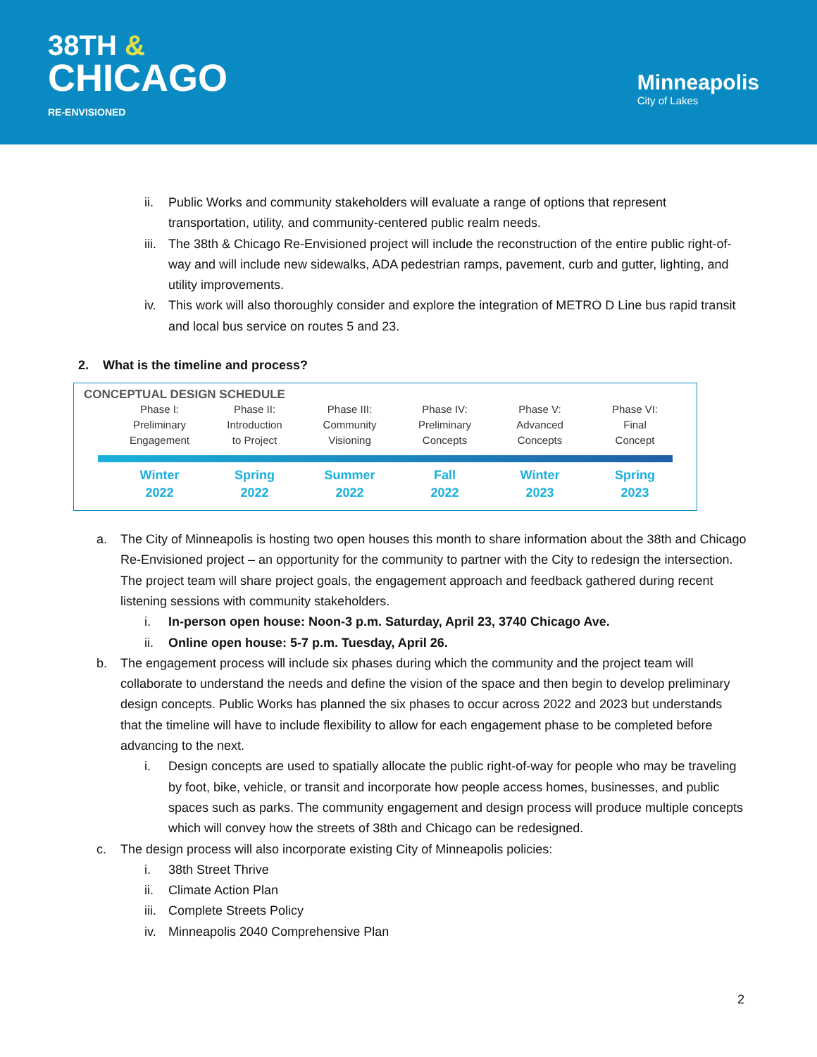38TH &
CHICAGO
RE-ENVISIONED
Minneapolis
City of Lakes
ii. Public Works and community stakeholders will evaluate a range of options that represent transportation, utility, and community-centered public realm needs.
iii. The 38th & Chicago Re-Envisioned project will include the reconstruction of the entire public right-of-way and will include new sidewalks, ADA pedestrian ramps, pavement, curb and gutter, lighting, and utility improvements.
iv. This work will also thoroughly consider and explore the integration of METRO D Line bus rapid transit and local bus service on routes 5 and 23.
2. What is the timeline and process?
CONCEPTUAL DESIGN SCHEDULE
Phase I:
Preliminary
Engagement
Phase II:
Introduction
to Project
Phase III:
Community
Visioning
Phase IV:
Preliminary
Concepts
Phase V:
Advanced
Concepts
Phase VI:
Final
Concept
Winter
2022
Spring
2022
Summer
2022
Fall
2022
Winter
2023
Spring
2023
a. The City of Minneapolis is hosting two open houses this month to share information about the 38th and Chicago Re-Envisioned project – an opportunity for the community to partner with the City to redesign the intersection. The project team will share project goals, the engagement approach and feedback gathered during recent listening sessions with community stakeholders.
i. In-person open house: Noon-3 p.m. Saturday, April 23, 3740 Chicago Ave.
ii. Online open house: 5-7 p.m. Tuesday, April 26.
b. The engagement process will include six phases during which the community and the project team will collaborate to understand the needs and define the vision of the space and then begin to develop preliminary design concepts. Public Works has planned the six phases to occur across 2022 and 2023 but understands that the timeline will have to include flexibility to allow for each engagement phase to be completed before advancing to the next.
i. Design concepts are used to spatially allocate the public right-of-way for people who may be traveling by foot, bike, vehicle, or transit and incorporate how people access homes, businesses, and public spaces such as parks. The community engagement and design process will produce multiple concepts which will convey how the streets of 38th and Chicago can be redesigned.
c. The design process will also incorporate existing City of Minneapolis policies:
i. 38th Street Thrive
ii. Climate Action Plan
iii. Complete Streets Policy
iv. Minneapolis 2040 Comprehensive Plan
2